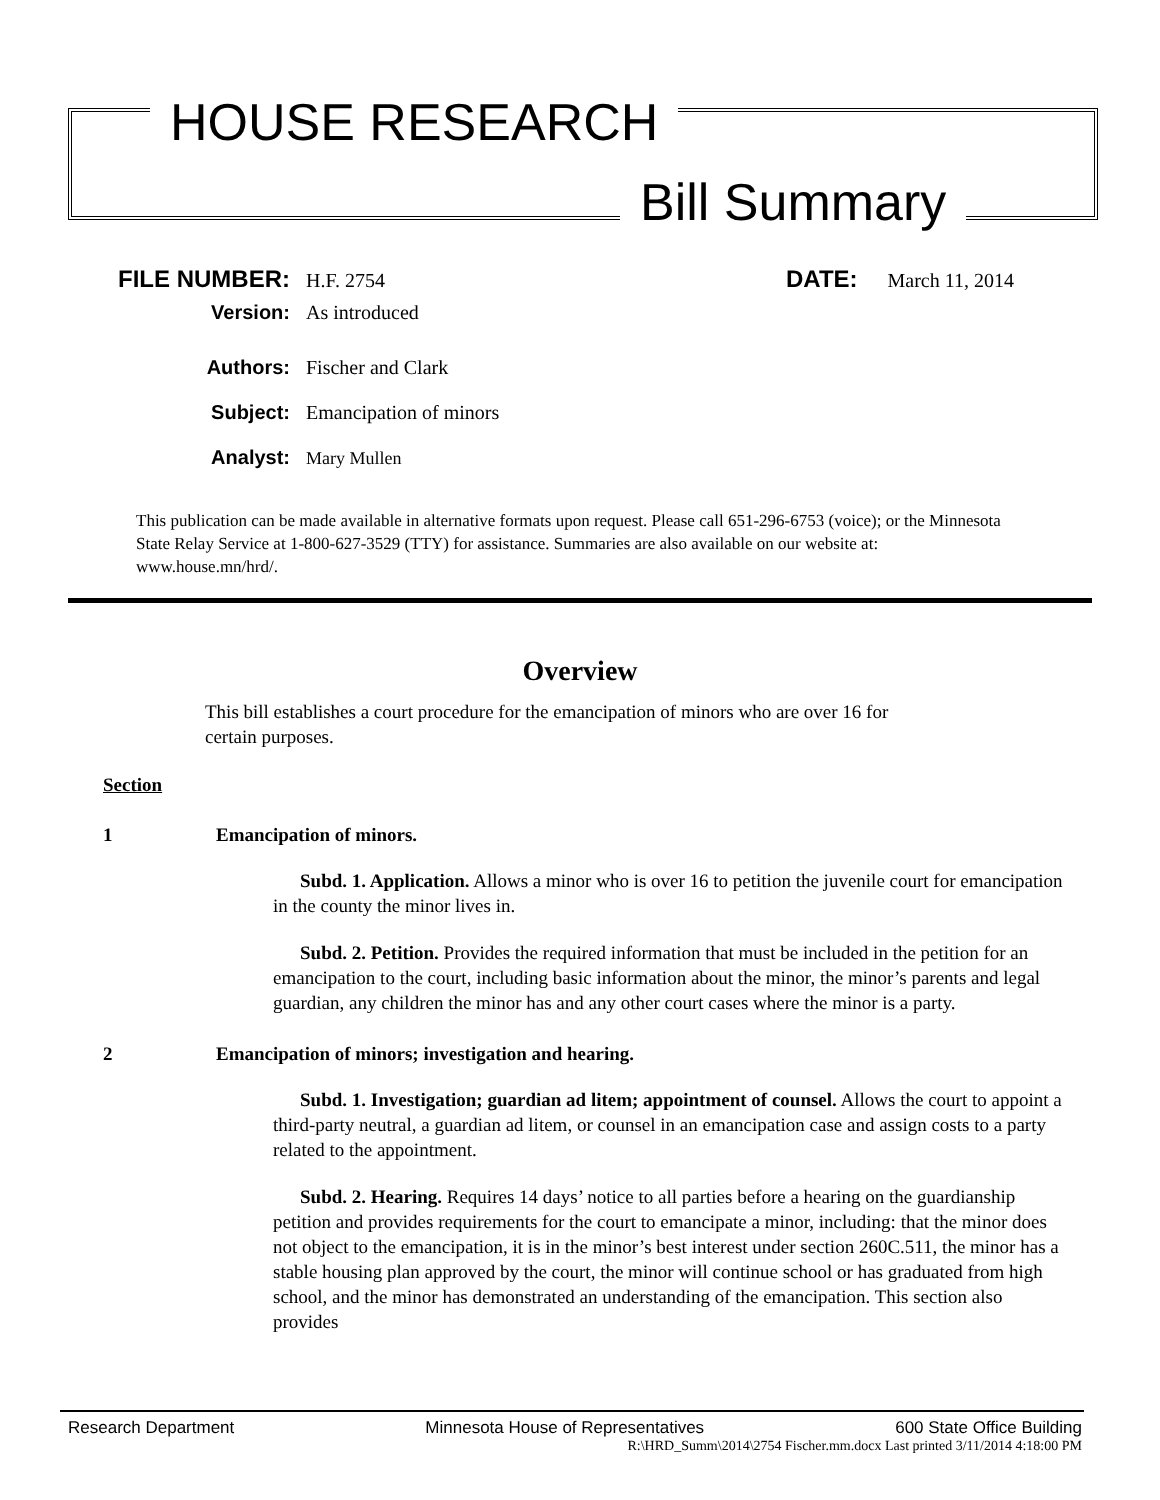HOUSE RESEARCH
Bill Summary
FILE NUMBER: H.F. 2754 DATE: March 11, 2014
Version: As introduced
Authors: Fischer and Clark
Subject: Emancipation of minors
Analyst: Mary Mullen
This publication can be made available in alternative formats upon request. Please call 651-296-6753 (voice); or the Minnesota State Relay Service at 1-800-627-3529 (TTY) for assistance. Summaries are also available on our website at: www.house.mn/hrd/.
Overview
This bill establishes a court procedure for the emancipation of minors who are over 16 for certain purposes.
Section
1 Emancipation of minors.
Subd. 1. Application. Allows a minor who is over 16 to petition the juvenile court for emancipation in the county the minor lives in.
Subd. 2. Petition. Provides the required information that must be included in the petition for an emancipation to the court, including basic information about the minor, the minor’s parents and legal guardian, any children the minor has and any other court cases where the minor is a party.
2 Emancipation of minors; investigation and hearing.
Subd. 1. Investigation; guardian ad litem; appointment of counsel. Allows the court to appoint a third-party neutral, a guardian ad litem, or counsel in an emancipation case and assign costs to a party related to the appointment.
Subd. 2. Hearing. Requires 14 days’ notice to all parties before a hearing on the guardianship petition and provides requirements for the court to emancipate a minor, including: that the minor does not object to the emancipation, it is in the minor’s best interest under section 260C.511, the minor has a stable housing plan approved by the court, the minor will continue school or has graduated from high school, and the minor has demonstrated an understanding of the emancipation. This section also provides
Research Department Minnesota House of Representatives 600 State Office Building
R:\HRD_Summ\2014\2754 Fischer.mm.docx Last printed 3/11/2014 4:18:00 PM